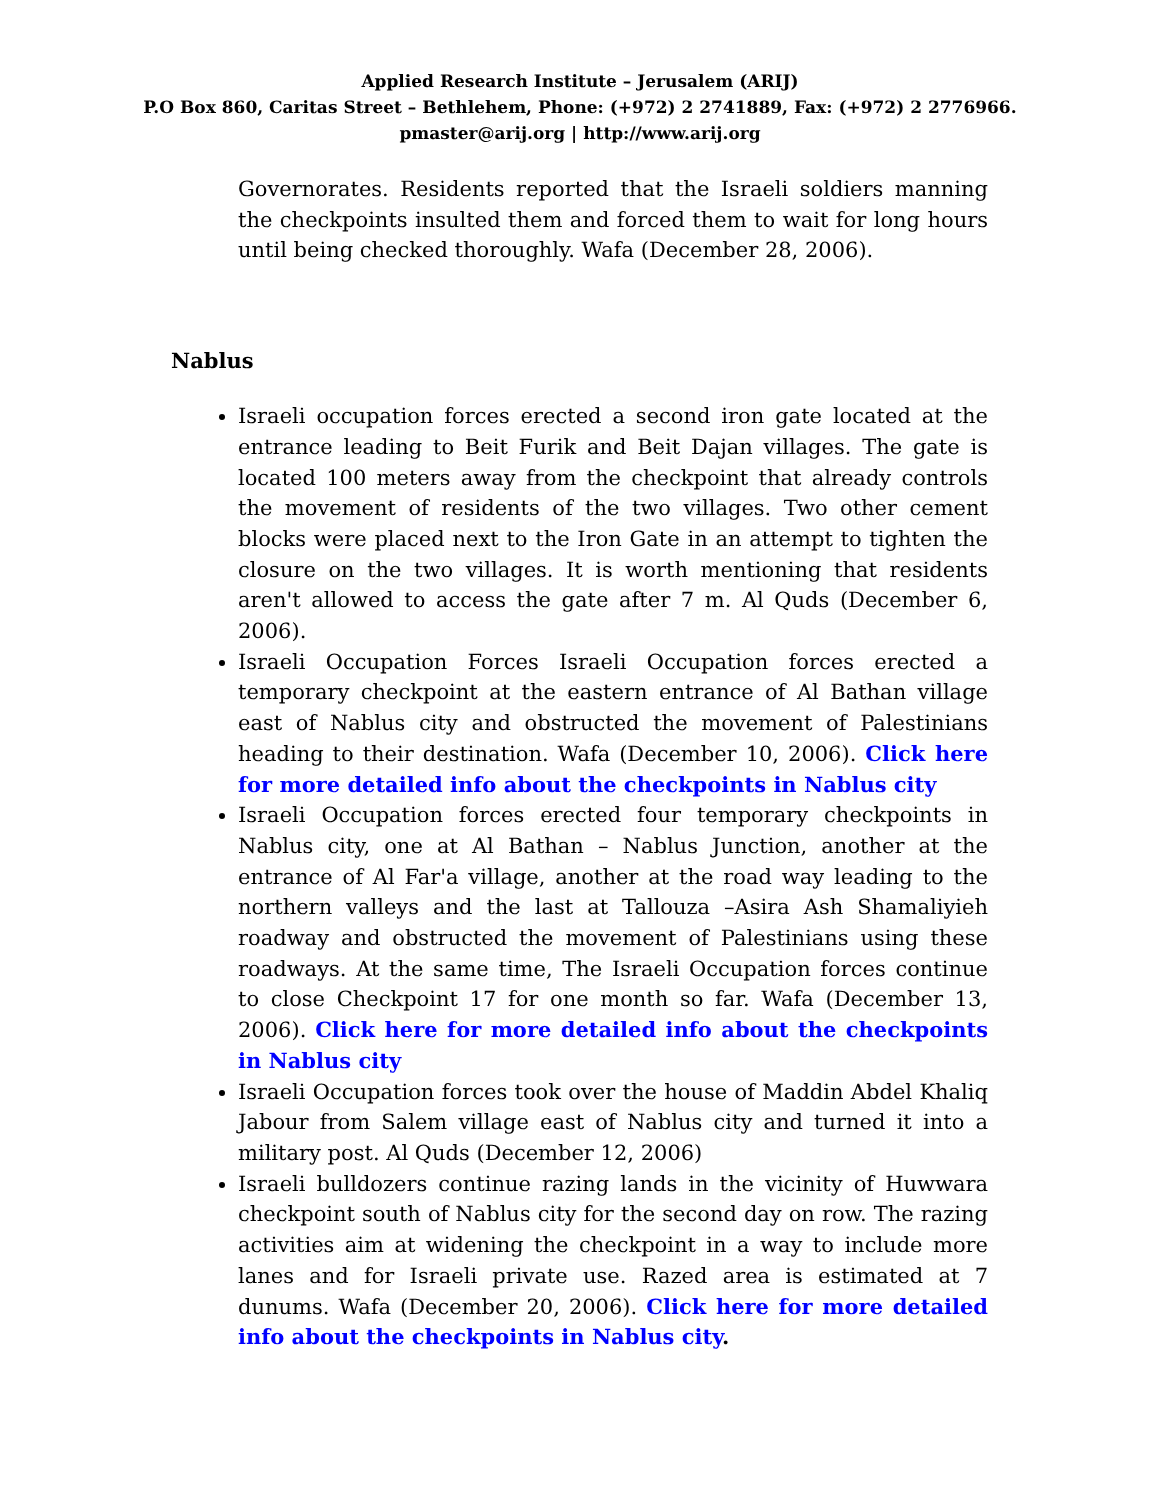Applied Research Institute – Jerusalem (ARIJ)
P.O Box 860, Caritas Street – Bethlehem, Phone: (+972) 2 2741889, Fax: (+972) 2 2776966.
pmaster@arij.org | http://www.arij.org
Governorates. Residents reported that the Israeli soldiers manning the checkpoints insulted them and forced them to wait for long hours until being checked thoroughly. Wafa (December 28, 2006).
Nablus
Israeli occupation forces erected a second iron gate located at the entrance leading to Beit Furik and Beit Dajan villages. The gate is located 100 meters away from the checkpoint that already controls the movement of residents of the two villages. Two other cement blocks were placed next to the Iron Gate in an attempt to tighten the closure on the two villages. It is worth mentioning that residents aren't allowed to access the gate after 7 m. Al Quds (December 6, 2006).
Israeli Occupation Forces Israeli Occupation forces erected a temporary checkpoint at the eastern entrance of Al Bathan village east of Nablus city and obstructed the movement of Palestinians heading to their destination. Wafa (December 10, 2006). Click here for more detailed info about the checkpoints in Nablus city
Israeli Occupation forces erected four temporary checkpoints in Nablus city, one at Al Bathan – Nablus Junction, another at the entrance of Al Far'a village, another at the road way leading to the northern valleys and the last at Tallouza –Asira Ash Shamaliyieh roadway and obstructed the movement of Palestinians using these roadways. At the same time, The Israeli Occupation forces continue to close Checkpoint 17 for one month so far. Wafa (December 13, 2006). Click here for more detailed info about the checkpoints in Nablus city
Israeli Occupation forces took over the house of Maddin Abdel Khaliq Jabour from Salem village east of Nablus city and turned it into a military post. Al Quds (December 12, 2006)
Israeli bulldozers continue razing lands in the vicinity of Huwwara checkpoint south of Nablus city for the second day on row. The razing activities aim at widening the checkpoint in a way to include more lanes and for Israeli private use. Razed area is estimated at 7 dunums. Wafa (December 20, 2006). Click here for more detailed info about the checkpoints in Nablus city.